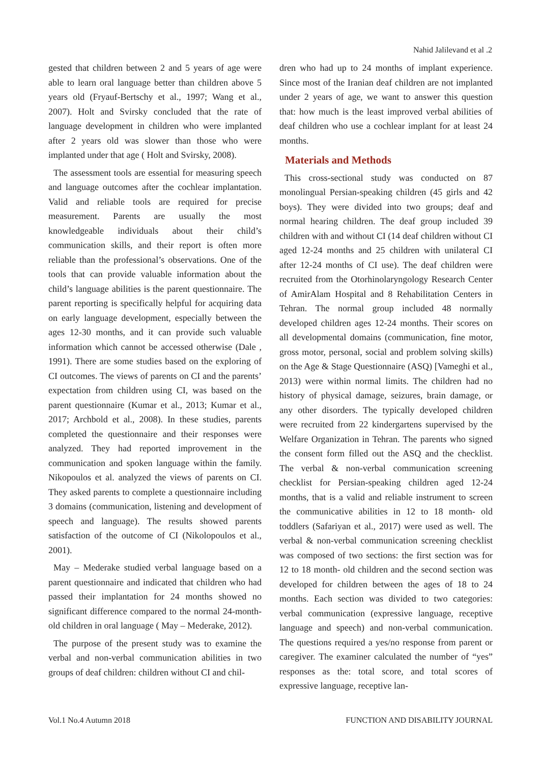Nahid Jalilevand et al .2
gested that children between 2 and 5 years of age were able to learn oral language better than children above 5 years old (Fryauf-Bertschy et al., 1997; Wang et al., 2007). Holt and Svirsky concluded that the rate of language development in children who were implanted after 2 years old was slower than those who were implanted under that age ( Holt and Svirsky, 2008).
The assessment tools are essential for measuring speech and language outcomes after the cochlear implantation. Valid and reliable tools are required for precise measurement. Parents are usually the most knowledgeable individuals about their child’s communication skills, and their report is often more reliable than the professional’s observations. One of the tools that can provide valuable information about the child’s language abilities is the parent questionnaire. The parent reporting is specifically helpful for acquiring data on early language development, especially between the ages 12-30 months, and it can provide such valuable information which cannot be accessed otherwise (Dale , 1991). There are some studies based on the exploring of CI outcomes. The views of parents on CI and the parents’ expectation from children using CI, was based on the parent questionnaire (Kumar et al., 2013; Kumar et al., 2017; Archbold et al., 2008). In these studies, parents completed the questionnaire and their responses were analyzed. They had reported improvement in the communication and spoken language within the family. Nikopoulos et al. analyzed the views of parents on CI. They asked parents to complete a questionnaire including 3 domains (communication, listening and development of speech and language). The results showed parents satisfaction of the outcome of CI (Nikolopoulos et al., 2001).
May – Mederake studied verbal language based on a parent questionnaire and indicated that children who had passed their implantation for 24 months showed no significant difference compared to the normal 24-month-old children in oral language ( May – Mederake, 2012).
The purpose of the present study was to examine the verbal and non-verbal communication abilities in two groups of deaf children: children without CI and chil-
dren who had up to 24 months of implant experience. Since most of the Iranian deaf children are not implanted under 2 years of age, we want to answer this question that: how much is the least improved verbal abilities of deaf children who use a cochlear implant for at least 24 months.
Materials and Methods
This cross-sectional study was conducted on 87 monolingual Persian-speaking children (45 girls and 42 boys). They were divided into two groups; deaf and normal hearing children. The deaf group included 39 children with and without CI (14 deaf children without CI aged 12-24 months and 25 children with unilateral CI after 12-24 months of CI use). The deaf children were recruited from the Otorhinolaryngology Research Center of AmirAlam Hospital and 8 Rehabilitation Centers in Tehran. The normal group included 48 normally developed children ages 12-24 months. Their scores on all developmental domains (communication, fine motor, gross motor, personal, social and problem solving skills) on the Age & Stage Questionnaire (ASQ) [Vameghi et al., 2013) were within normal limits. The children had no history of physical damage, seizures, brain damage, or any other disorders. The typically developed children were recruited from 22 kindergartens supervised by the Welfare Organization in Tehran. The parents who signed the consent form filled out the ASQ and the checklist. The verbal & non-verbal communication screening checklist for Persian-speaking children aged 12-24 months, that is a valid and reliable instrument to screen the communicative abilities in 12 to 18 month- old toddlers (Safariyan et al., 2017) were used as well. The verbal & non-verbal communication screening checklist was composed of two sections: the first section was for 12 to 18 month- old children and the second section was developed for children between the ages of 18 to 24 months. Each section was divided to two categories: verbal communication (expressive language, receptive language and speech) and non-verbal communication. The questions required a yes/no response from parent or caregiver. The examiner calculated the number of “yes” responses as the: total score, and total scores of expressive language, receptive lan-
Vol.1 No.4 Autumn 2018 FUNCTION AND DISABILITY JOURNAL